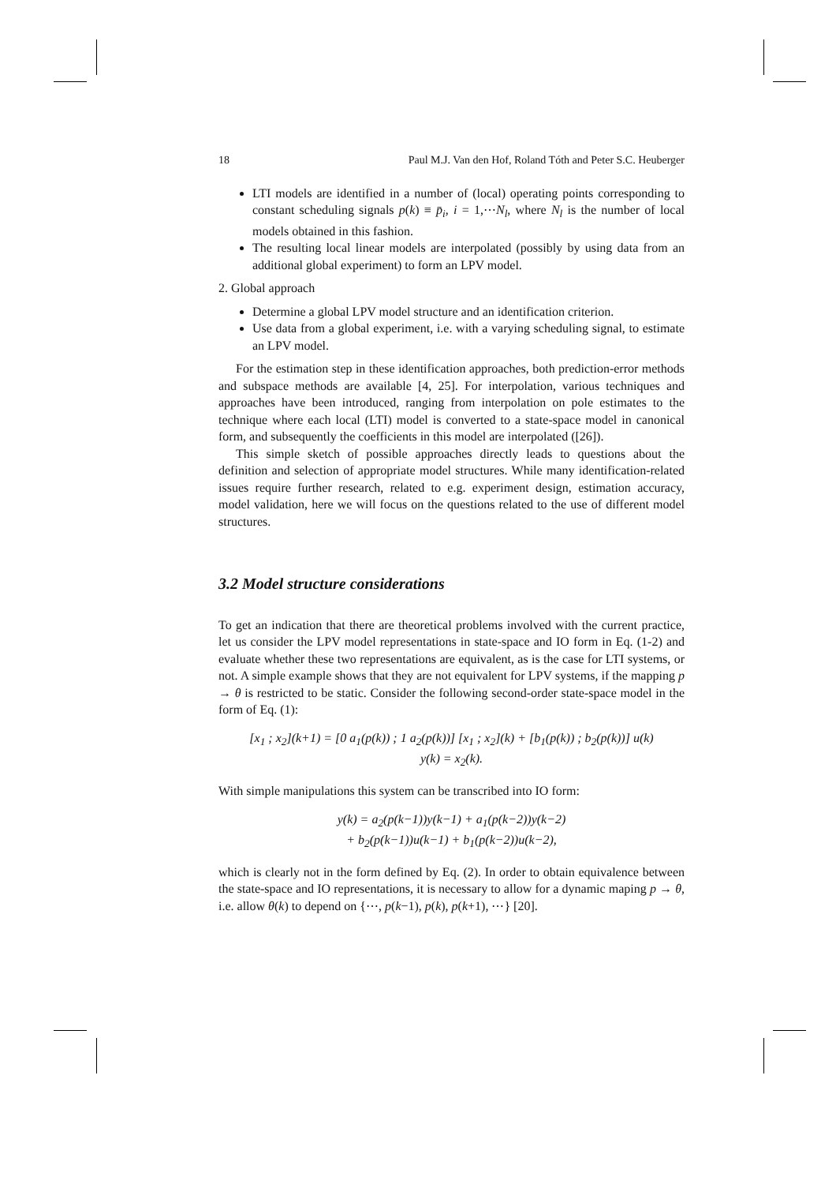18 Paul M.J. Van den Hof, Roland Tóth and Peter S.C. Heuberger
LTI models are identified in a number of (local) operating points corresponding to constant scheduling signals p(k) ≡ p̄<sub>i</sub>, i = 1,⋯N<sub>l</sub>, where N<sub>l</sub> is the number of local models obtained in this fashion.
The resulting local linear models are interpolated (possibly by using data from an additional global experiment) to form an LPV model.
2. Global approach
Determine a global LPV model structure and an identification criterion.
Use data from a global experiment, i.e. with a varying scheduling signal, to estimate an LPV model.
For the estimation step in these identification approaches, both prediction-error methods and subspace methods are available [4, 25]. For interpolation, various techniques and approaches have been introduced, ranging from interpolation on pole estimates to the technique where each local (LTI) model is converted to a state-space model in canonical form, and subsequently the coefficients in this model are interpolated ([26]).
This simple sketch of possible approaches directly leads to questions about the definition and selection of appropriate model structures. While many identification-related issues require further research, related to e.g. experiment design, estimation accuracy, model validation, here we will focus on the questions related to the use of different model structures.
3.2 Model structure considerations
To get an indication that there are theoretical problems involved with the current practice, let us consider the LPV model representations in state-space and IO form in Eq. (1-2) and evaluate whether these two representations are equivalent, as is the case for LTI systems, or not. A simple example shows that they are not equivalent for LPV systems, if the mapping p → θ is restricted to be static. Consider the following second-order state-space model in the form of Eq. (1):
[x<sub>1</sub> ; x<sub>2</sub>](k+1) = [0 a<sub>1</sub>(p(k)) ; 1 a<sub>2</sub>(p(k))] [x<sub>1</sub> ; x<sub>2</sub>](k) + [b<sub>1</sub>(p(k)) ; b<sub>2</sub>(p(k))] u(k)
y(k) = x<sub>2</sub>(k).
With simple manipulations this system can be transcribed into IO form:
y(k) = a<sub>2</sub>(p(k−1))y(k−1) + a<sub>1</sub>(p(k−2))y(k−2)
+ b<sub>2</sub>(p(k−1))u(k−1) + b<sub>1</sub>(p(k−2))u(k−2),
which is clearly not in the form defined by Eq. (2). In order to obtain equivalence between the state-space and IO representations, it is necessary to allow for a dynamic maping p → θ, i.e. allow θ(k) to depend on {⋯, p(k−1), p(k), p(k+1), ⋯} [20].